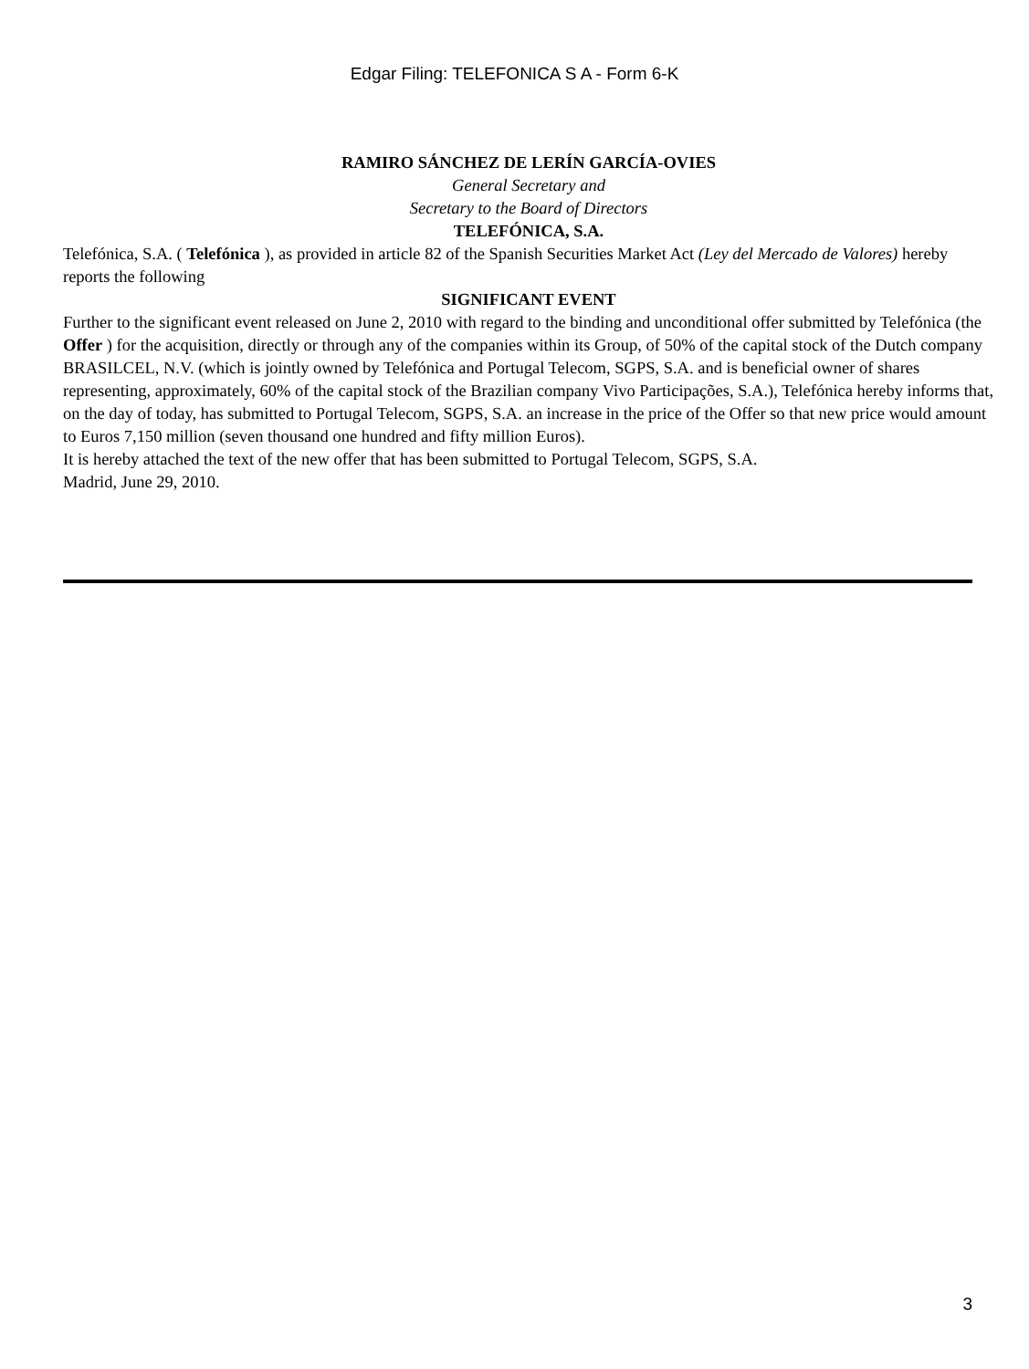Edgar Filing: TELEFONICA S A - Form 6-K
RAMIRO SÁNCHEZ DE LERÍN GARCÍA-OVIES
General Secretary and
Secretary to the Board of Directors
TELEFÓNICA, S.A.
Telefónica, S.A. ( Telefónica ), as provided in article 82 of the Spanish Securities Market Act (Ley del Mercado de Valores) hereby reports the following
SIGNIFICANT EVENT
Further to the significant event released on June 2, 2010 with regard to the binding and unconditional offer submitted by Telefónica (the Offer ) for the acquisition, directly or through any of the companies within its Group, of 50% of the capital stock of the Dutch company BRASILCEL, N.V. (which is jointly owned by Telefónica and Portugal Telecom, SGPS, S.A. and is beneficial owner of shares representing, approximately, 60% of the capital stock of the Brazilian company Vivo Participações, S.A.), Telefónica hereby informs that, on the day of today, has submitted to Portugal Telecom, SGPS, S.A. an increase in the price of the Offer so that new price would amount to Euros 7,150 million (seven thousand one hundred and fifty million Euros).
It is hereby attached the text of the new offer that has been submitted to Portugal Telecom, SGPS, S.A.
Madrid, June 29, 2010.
3